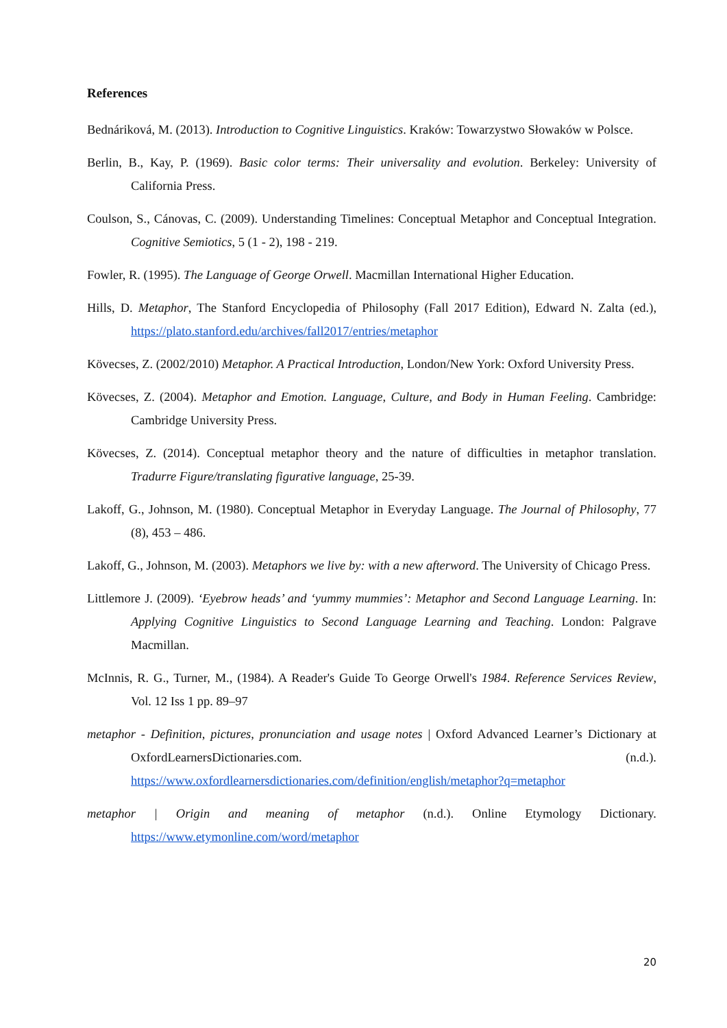References
Bednáriková, M. (2013). Introduction to Cognitive Linguistics. Kraków: Towarzystwo Słowaków w Polsce.
Berlin, B., Kay, P. (1969). Basic color terms: Their universality and evolution. Berkeley: University of California Press.
Coulson, S., Cánovas, C. (2009). Understanding Timelines: Conceptual Metaphor and Conceptual Integration. Cognitive Semiotics, 5 (1 - 2), 198 - 219.
Fowler, R. (1995). The Language of George Orwell. Macmillan International Higher Education.
Hills, D. Metaphor, The Stanford Encyclopedia of Philosophy (Fall 2017 Edition), Edward N. Zalta (ed.), https://plato.stanford.edu/archives/fall2017/entries/metaphor
Kövecses, Z. (2002/2010) Metaphor. A Practical Introduction, London/New York: Oxford University Press.
Kövecses, Z. (2004). Metaphor and Emotion. Language, Culture, and Body in Human Feeling. Cambridge: Cambridge University Press.
Kövecses, Z. (2014). Conceptual metaphor theory and the nature of difficulties in metaphor translation. Tradurre Figure/translating figurative language, 25-39.
Lakoff, G., Johnson, M. (1980). Conceptual Metaphor in Everyday Language. The Journal of Philosophy, 77 (8), 453 – 486.
Lakoff, G., Johnson, M. (2003). Metaphors we live by: with a new afterword. The University of Chicago Press.
Littlemore J. (2009). ‘Eyebrow heads’ and ‘yummy mummies’: Metaphor and Second Language Learning. In: Applying Cognitive Linguistics to Second Language Learning and Teaching. London: Palgrave Macmillan.
McInnis, R. G., Turner, M., (1984). A Reader's Guide To George Orwell's 1984. Reference Services Review, Vol. 12 Iss 1 pp. 89–97
metaphor - Definition, pictures, pronunciation and usage notes | Oxford Advanced Learner’s Dictionary at OxfordLearnersDictionaries.com. (n.d.). https://www.oxfordlearnersdictionaries.com/definition/english/metaphor?q=metaphor
metaphor | Origin and meaning of metaphor (n.d.). Online Etymology Dictionary. https://www.etymonline.com/word/metaphor
20